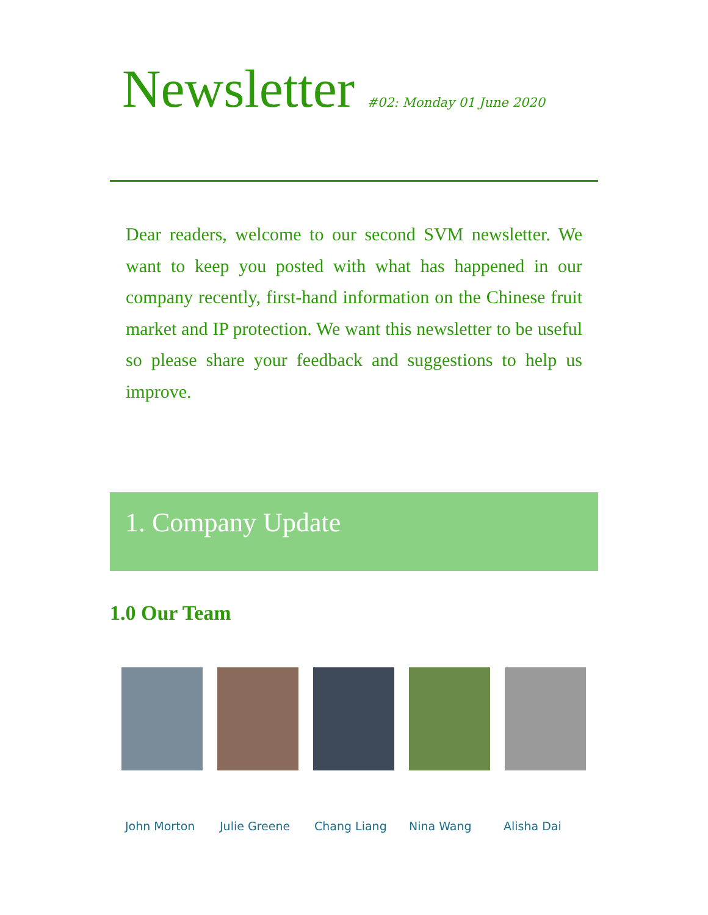Newsletter #02: Monday 01 June 2020
Dear readers, welcome to our second SVM newsletter. We want to keep you posted with what has happened in our company recently, first-hand information on the Chinese fruit market and IP protection. We want this newsletter to be useful so please share your feedback and suggestions to help us improve.
1. Company Update
1.0 Our Team
John Morton Julie Greene Chang Liang Nina Wang Alisha Dai